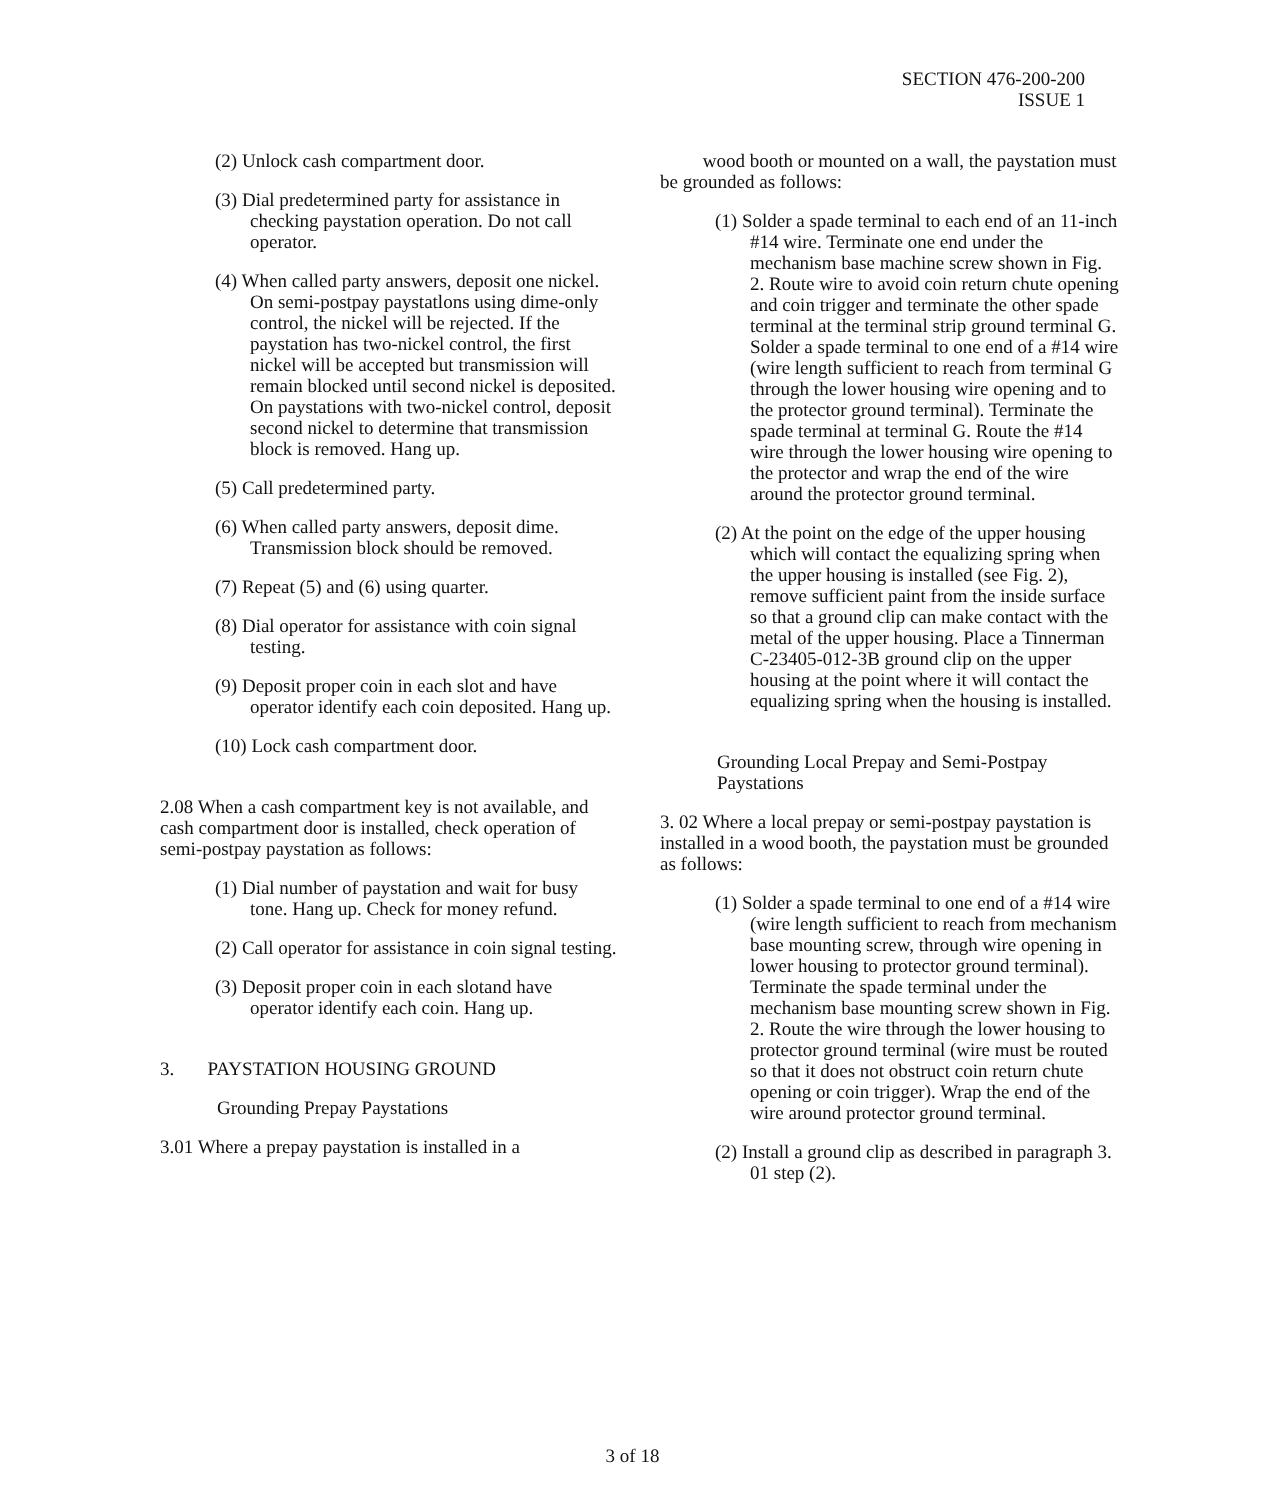SECTION 476-200-200
ISSUE 1
(2) Unlock cash compartment door.
(3) Dial predetermined party for assistance in checking paystation operation. Do not call operator.
(4) When called party answers, deposit one nickel. On semi-postpay paystatlons using dime-only control, the nickel will be rejected. If the paystation has two-nickel control, the first nickel will be accepted but transmission will remain blocked until second nickel is deposited. On paystations with two-nickel control, deposit second nickel to determine that transmission block is removed. Hang up.
(5) Call predetermined party.
(6) When called party answers, deposit dime. Transmission block should be removed.
(7) Repeat (5) and (6) using quarter.
(8) Dial operator for assistance with coin signal testing.
(9) Deposit proper coin in each slot and have operator identify each coin deposited. Hang up.
(10) Lock cash compartment door.
2.08 When a cash compartment key is not available, and cash compartment door is installed, check operation of semi-postpay paystation as follows:
(1) Dial number of paystation and wait for busy tone. Hang up. Check for money refund.
(2) Call operator for assistance in coin signal testing.
(3) Deposit proper coin in each slotand have operator identify each coin. Hang up.
3. PAYSTATION HOUSING GROUND
Grounding Prepay Paystations
3.01 Where a prepay paystation is installed in a
wood booth or mounted on a wall, the paystation must be grounded as follows:
(1) Solder a spade terminal to each end of an 11-inch #14 wire. Terminate one end under the mechanism base machine screw shown in Fig. 2. Route wire to avoid coin return chute opening and coin trigger and terminate the other spade terminal at the terminal strip ground terminal G. Solder a spade terminal to one end of a #14 wire (wire length sufficient to reach from terminal G through the lower housing wire opening and to the protector ground terminal). Terminate the spade terminal at terminal G. Route the #14 wire through the lower housing wire opening to the protector and wrap the end of the wire around the protector ground terminal.
(2) At the point on the edge of the upper housing which will contact the equalizing spring when the upper housing is installed (see Fig. 2), remove sufficient paint from the inside surface so that a ground clip can make contact with the metal of the upper housing. Place a Tinnerman C-23405-012-3B ground clip on the upper housing at the point where it will contact the equalizing spring when the housing is installed.
Grounding Local Prepay and Semi-Postpay Paystations
3. 02 Where a local prepay or semi-postpay paystation is installed in a wood booth, the paystation must be grounded as follows:
(1) Solder a spade terminal to one end of a #14 wire (wire length sufficient to reach from mechanism base mounting screw, through wire opening in lower housing to protector ground terminal). Terminate the spade terminal under the mechanism base mounting screw shown in Fig. 2. Route the wire through the lower housing to protector ground terminal (wire must be routed so that it does not obstruct coin return chute opening or coin trigger). Wrap the end of the wire around protector ground terminal.
(2) Install a ground clip as described in paragraph 3. 01 step (2).
3 of 18